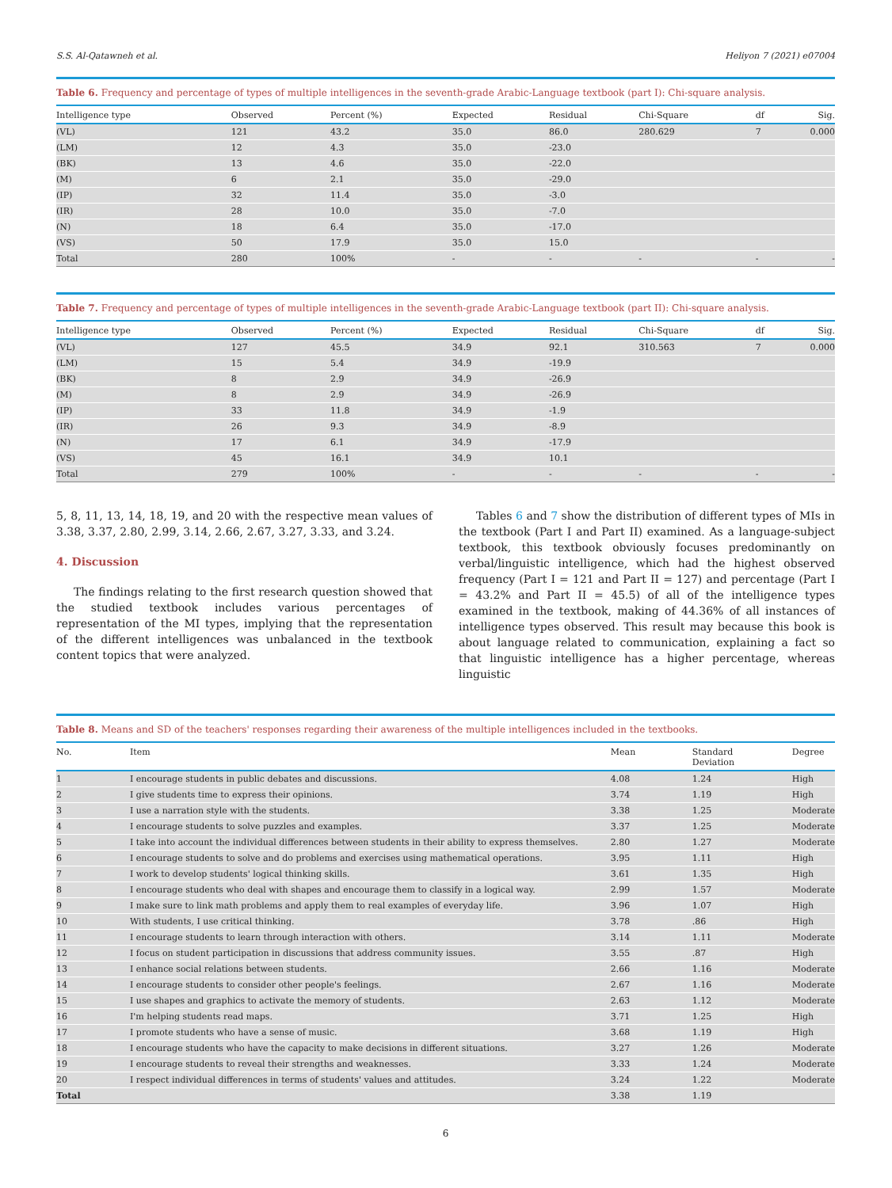S.S. Al-Qatawneh et al. Heliyon 7 (2021) e07004
Table 6. Frequency and percentage of types of multiple intelligences in the seventh-grade Arabic-Language textbook (part I): Chi-square analysis.
| Intelligence type | Observed | Percent (%) | Expected | Residual | Chi-Square | df | Sig. |
| --- | --- | --- | --- | --- | --- | --- | --- |
| (VL) | 121 | 43.2 | 35.0 | 86.0 | 280.629 | 7 | 0.000 |
| (LM) | 12 | 4.3 | 35.0 | -23.0 | | | |
| (BK) | 13 | 4.6 | 35.0 | -22.0 | | | |
| (M) | 6 | 2.1 | 35.0 | -29.0 | | | |
| (IP) | 32 | 11.4 | 35.0 | -3.0 | | | |
| (IR) | 28 | 10.0 | 35.0 | -7.0 | | | |
| (N) | 18 | 6.4 | 35.0 | -17.0 | | | |
| (VS) | 50 | 17.9 | 35.0 | 15.0 | | | |
| Total | 280 | 100% | - | - | - | - | - |
Table 7. Frequency and percentage of types of multiple intelligences in the seventh-grade Arabic-Language textbook (part II): Chi-square analysis.
| Intelligence type | Observed | Percent (%) | Expected | Residual | Chi-Square | df | Sig. |
| --- | --- | --- | --- | --- | --- | --- | --- |
| (VL) | 127 | 45.5 | 34.9 | 92.1 | 310.563 | 7 | 0.000 |
| (LM) | 15 | 5.4 | 34.9 | -19.9 | | | |
| (BK) | 8 | 2.9 | 34.9 | -26.9 | | | |
| (M) | 8 | 2.9 | 34.9 | -26.9 | | | |
| (IP) | 33 | 11.8 | 34.9 | -1.9 | | | |
| (IR) | 26 | 9.3 | 34.9 | -8.9 | | | |
| (N) | 17 | 6.1 | 34.9 | -17.9 | | | |
| (VS) | 45 | 16.1 | 34.9 | 10.1 | | | |
| Total | 279 | 100% | - | - | - | - | - |
5, 8, 11, 13, 14, 18, 19, and 20 with the respective mean values of 3.38, 3.37, 2.80, 2.99, 3.14, 2.66, 2.67, 3.27, 3.33, and 3.24.
4. Discussion
The findings relating to the first research question showed that the studied textbook includes various percentages of representation of the MI types, implying that the representation of the different intelligences was unbalanced in the textbook content topics that were analyzed.
Tables 6 and 7 show the distribution of different types of MIs in the textbook (Part I and Part II) examined. As a language-subject textbook, this textbook obviously focuses predominantly on verbal/linguistic intelligence, which had the highest observed frequency (Part I = 121 and Part II = 127) and percentage (Part I = 43.2% and Part II = 45.5) of all of the intelligence types examined in the textbook, making of 44.36% of all instances of intelligence types observed. This result may because this book is about language related to communication, explaining a fact so that linguistic intelligence has a higher percentage, whereas linguistic
Table 8. Means and SD of the teachers' responses regarding their awareness of the multiple intelligences included in the textbooks.
| No. | Item | Mean | Standard Deviation | Degree |
| --- | --- | --- | --- | --- |
| 1 | I encourage students in public debates and discussions. | 4.08 | 1.24 | High |
| 2 | I give students time to express their opinions. | 3.74 | 1.19 | High |
| 3 | I use a narration style with the students. | 3.38 | 1.25 | Moderate |
| 4 | I encourage students to solve puzzles and examples. | 3.37 | 1.25 | Moderate |
| 5 | I take into account the individual differences between students in their ability to express themselves. | 2.80 | 1.27 | Moderate |
| 6 | I encourage students to solve and do problems and exercises using mathematical operations. | 3.95 | 1.11 | High |
| 7 | I work to develop students' logical thinking skills. | 3.61 | 1.35 | High |
| 8 | I encourage students who deal with shapes and encourage them to classify in a logical way. | 2.99 | 1.57 | Moderate |
| 9 | I make sure to link math problems and apply them to real examples of everyday life. | 3.96 | 1.07 | High |
| 10 | With students, I use critical thinking. | 3.78 | .86 | High |
| 11 | I encourage students to learn through interaction with others. | 3.14 | 1.11 | Moderate |
| 12 | I focus on student participation in discussions that address community issues. | 3.55 | .87 | High |
| 13 | I enhance social relations between students. | 2.66 | 1.16 | Moderate |
| 14 | I encourage students to consider other people's feelings. | 2.67 | 1.16 | Moderate |
| 15 | I use shapes and graphics to activate the memory of students. | 2.63 | 1.12 | Moderate |
| 16 | I'm helping students read maps. | 3.71 | 1.25 | High |
| 17 | I promote students who have a sense of music. | 3.68 | 1.19 | High |
| 18 | I encourage students who have the capacity to make decisions in different situations. | 3.27 | 1.26 | Moderate |
| 19 | I encourage students to reveal their strengths and weaknesses. | 3.33 | 1.24 | Moderate |
| 20 | I respect individual differences in terms of students' values and attitudes. | 3.24 | 1.22 | Moderate |
| Total | | 3.38 | 1.19 | |
6